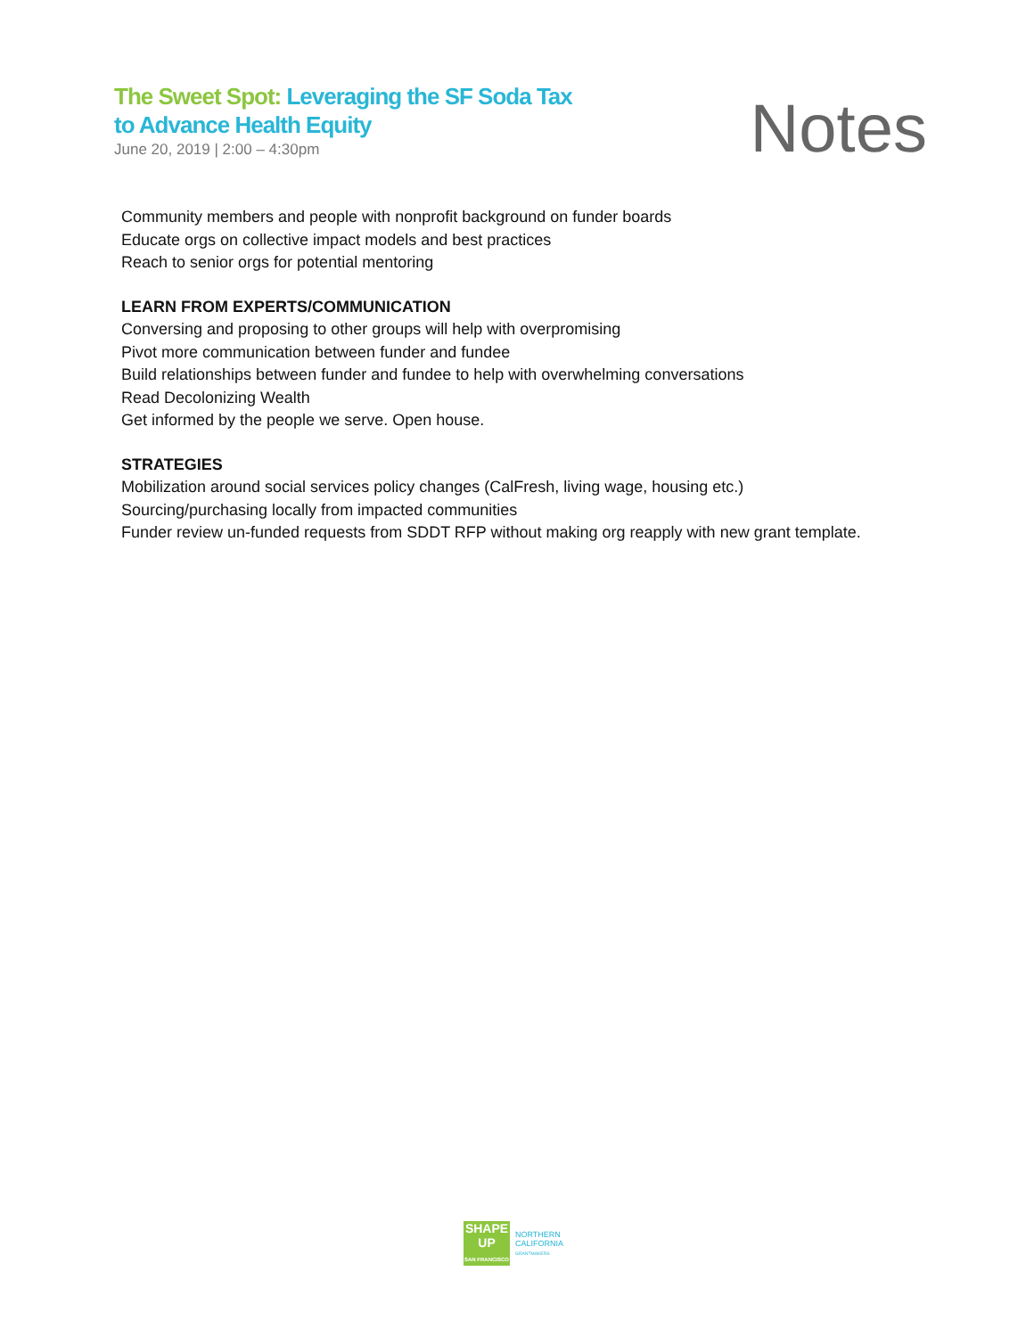The Sweet Spot: Leveraging the SF Soda Tax
to Advance Health Equity
June 20, 2019 | 2:00 – 4:30pm
Notes
Community members and people with nonprofit background on funder boards
Educate orgs on collective impact models and best practices
Reach to senior orgs for potential mentoring
LEARN FROM EXPERTS/COMMUNICATION
Conversing and proposing to other groups will help with overpromising
Pivot more communication between funder and fundee
Build relationships between funder and fundee to help with overwhelming conversations
Read Decolonizing Wealth
Get informed by the people we serve. Open house.
STRATEGIES
Mobilization around social services policy changes (CalFresh, living wage, housing etc.)
Sourcing/purchasing locally from impacted communities
Funder review un-funded requests from SDDT RFP without making org reapply with new grant template.
SHAPE
UP
SAN FRANCISCO
NORTHERN
CALIFORNIA
GRANTMAKERS